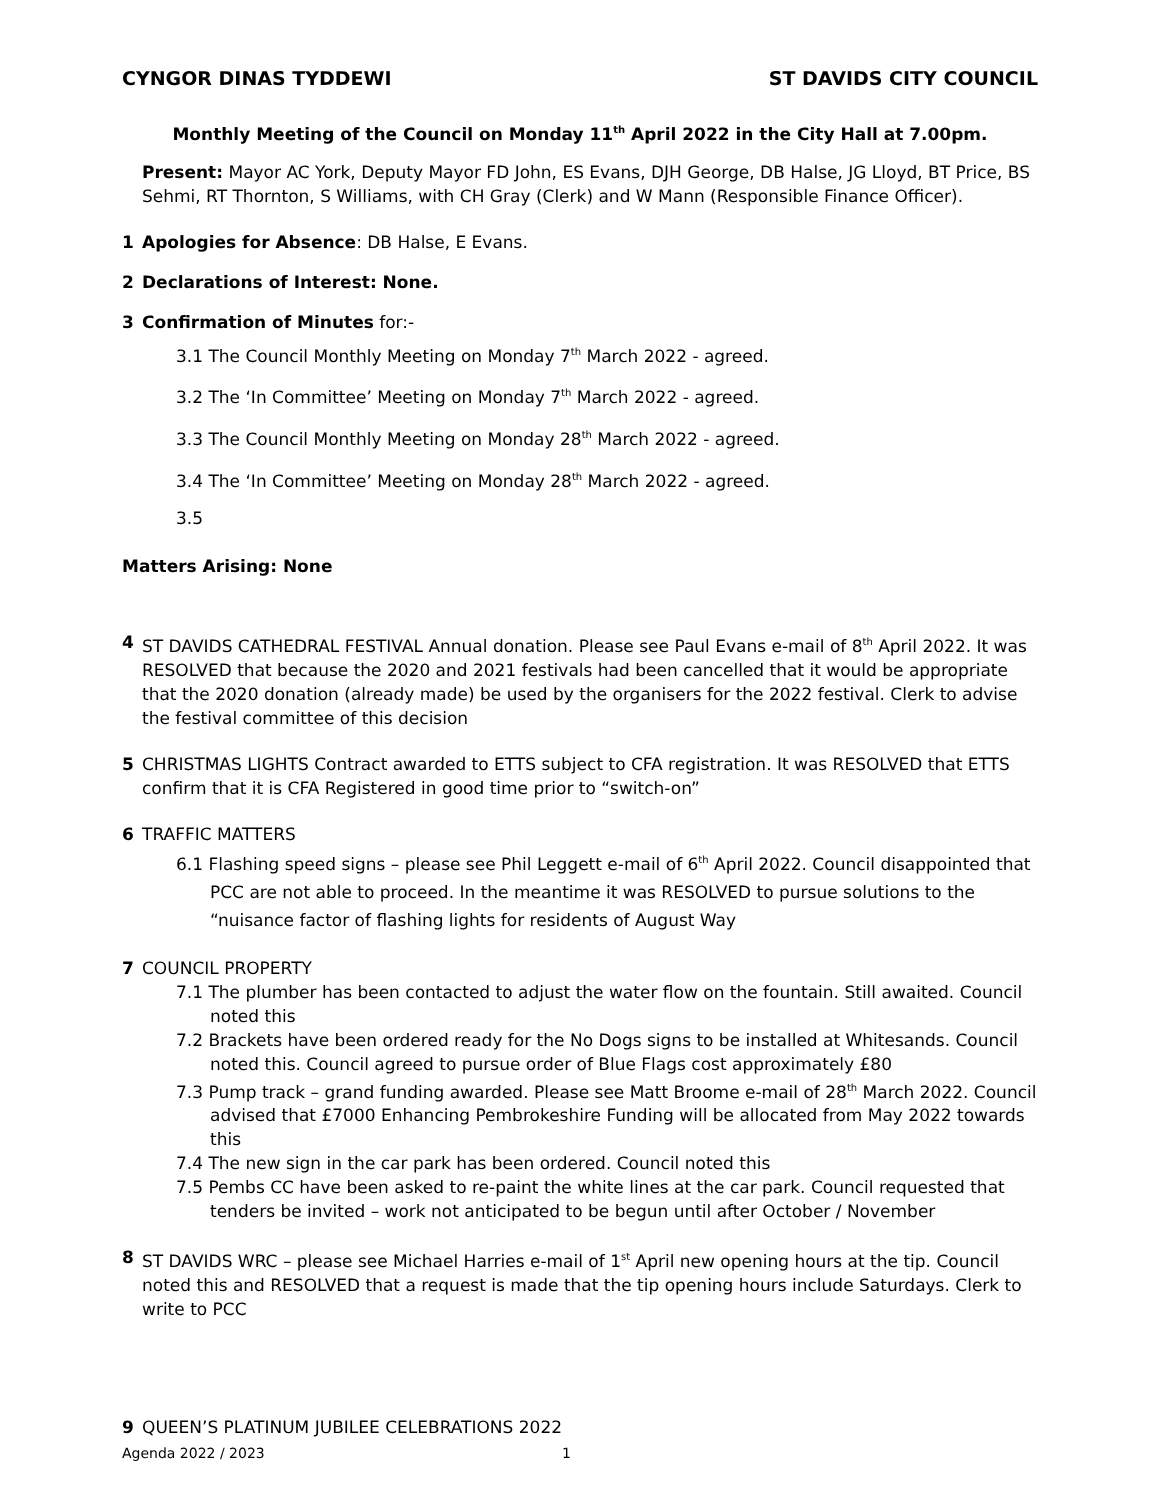CYNGOR DINAS TYDDEWI ST DAVIDS CITY COUNCIL
Monthly Meeting of the Council on Monday 11<sup>th</sup> April 2022 in the City Hall at 7.00pm.
Present: Mayor AC York, Deputy Mayor FD John, ES Evans, DJH George, DB Halse, JG Lloyd, BT Price, BS Sehmi, RT Thornton, S Williams, with CH Gray (Clerk) and W Mann (Responsible Finance Officer).
1 Apologies for Absence: DB Halse, E Evans.
2 Declarations of Interest: None.
3 Confirmation of Minutes for:-
3.1 The Council Monthly Meeting on Monday 7<sup>th</sup> March 2022 - agreed.
3.2 The ‘In Committee’ Meeting on Monday 7<sup>th</sup> March 2022 - agreed.
3.3 The Council Monthly Meeting on Monday 28<sup>th</sup> March 2022 - agreed.
3.4 The ‘In Committee’ Meeting on Monday 28<sup>th</sup> March 2022 - agreed.
3.5
Matters Arising: None
4 ST DAVIDS CATHEDRAL FESTIVAL Annual donation. Please see Paul Evans e-mail of 8<sup>th</sup> April 2022. It was RESOLVED that because the 2020 and 2021 festivals had been cancelled that it would be appropriate that the 2020 donation (already made) be used by the organisers for the 2022 festival. Clerk to advise the festival committee of this decision
5 CHRISTMAS LIGHTS Contract awarded to ETTS subject to CFA registration. It was RESOLVED that ETTS confirm that it is CFA Registered in good time prior to “switch-on”
6 TRAFFIC MATTERS
6.1 Flashing speed signs – please see Phil Leggett e-mail of 6<sup>th</sup> April 2022. Council disappointed that PCC are not able to proceed. In the meantime it was RESOLVED to pursue solutions to the “nuisance factor of flashing lights for residents of August Way
7 COUNCIL PROPERTY
7.1 The plumber has been contacted to adjust the water flow on the fountain. Still awaited. Council noted this
7.2 Brackets have been ordered ready for the No Dogs signs to be installed at Whitesands. Council noted this. Council agreed to pursue order of Blue Flags cost approximately £80
7.3 Pump track – grand funding awarded. Please see Matt Broome e-mail of 28<sup>th</sup> March 2022. Council advised that £7000 Enhancing Pembrokeshire Funding will be allocated from May 2022 towards this
7.4 The new sign in the car park has been ordered. Council noted this
7.5 Pembs CC have been asked to re-paint the white lines at the car park. Council requested that tenders be invited – work not anticipated to be begun until after October / November
8 ST DAVIDS WRC – please see Michael Harries e-mail of 1<sup>st</sup> April new opening hours at the tip. Council noted this and RESOLVED that a request is made that the tip opening hours include Saturdays. Clerk to write to PCC
9 QUEEN’S PLATINUM JUBILEE CELEBRATIONS 2022
Agenda 2022 / 2023 1